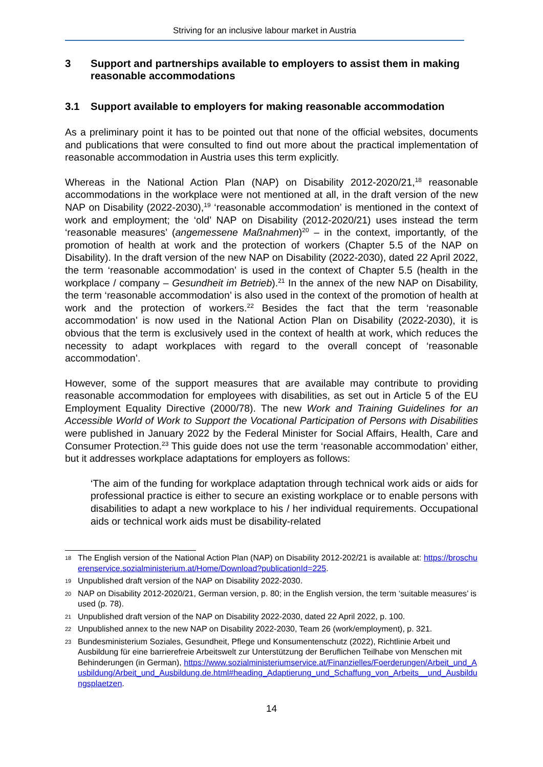Striving for an inclusive labour market in Austria
3 Support and partnerships available to employers to assist them in making reasonable accommodations
3.1 Support available to employers for making reasonable accommodation
As a preliminary point it has to be pointed out that none of the official websites, documents and publications that were consulted to find out more about the practical implementation of reasonable accommodation in Austria uses this term explicitly.
Whereas in the National Action Plan (NAP) on Disability 2012-2020/21,<sup>18</sup> reasonable accommodations in the workplace were not mentioned at all, in the draft version of the new NAP on Disability (2022-2030),<sup>19</sup> ‘reasonable accommodation’ is mentioned in the context of work and employment; the ‘old’ NAP on Disability (2012-2020/21) uses instead the term ‘reasonable measures’ (angemessene Maßnahmen)<sup>20</sup> – in the context, importantly, of the promotion of health at work and the protection of workers (Chapter 5.5 of the NAP on Disability). In the draft version of the new NAP on Disability (2022-2030), dated 22 April 2022, the term ‘reasonable accommodation’ is used in the context of Chapter 5.5 (health in the workplace / company – Gesundheit im Betrieb).<sup>21</sup> In the annex of the new NAP on Disability, the term ‘reasonable accommodation’ is also used in the context of the promotion of health at work and the protection of workers.<sup>22</sup> Besides the fact that the term ‘reasonable accommodation’ is now used in the National Action Plan on Disability (2022-2030), it is obvious that the term is exclusively used in the context of health at work, which reduces the necessity to adapt workplaces with regard to the overall concept of ‘reasonable accommodation’.
However, some of the support measures that are available may contribute to providing reasonable accommodation for employees with disabilities, as set out in Article 5 of the EU Employment Equality Directive (2000/78). The new Work and Training Guidelines for an Accessible World of Work to Support the Vocational Participation of Persons with Disabilities were published in January 2022 by the Federal Minister for Social Affairs, Health, Care and Consumer Protection.<sup>23</sup> This guide does not use the term ‘reasonable accommodation’ either, but it addresses workplace adaptations for employers as follows:
‘The aim of the funding for workplace adaptation through technical work aids or aids for professional practice is either to secure an existing workplace or to enable persons with disabilities to adapt a new workplace to his / her individual requirements. Occupational aids or technical work aids must be disability-related
18 The English version of the National Action Plan (NAP) on Disability 2012-202/21 is available at: https://broschuerenservice.sozialministerium.at/Home/Download?publicationId=225.
19 Unpublished draft version of the NAP on Disability 2022-2030.
20 NAP on Disability 2012-2020/21, German version, p. 80; in the English version, the term ‘suitable measures’ is used (p. 78).
21 Unpublished draft version of the NAP on Disability 2022-2030, dated 22 April 2022, p. 100.
22 Unpublished annex to the new NAP on Disability 2022-2030, Team 26 (work/employment), p. 321.
23 Bundesministerium Soziales, Gesundheit, Pflege und Konsumentenschutz (2022), Richtlinie Arbeit und Ausbildung für eine barrierefreie Arbeitswelt zur Unterstützung der Beruflichen Teilhabe von Menschen mit Behinderungen (in German), https://www.sozialministeriumservice.at/Finanzielles/Foerderungen/Arbeit_und_Ausbildung/Arbeit_und_Ausbildung.de.html#heading_Adaptierung_und_Schaffung_von_Arbeits__und_Ausbildungsplaetzen.
14